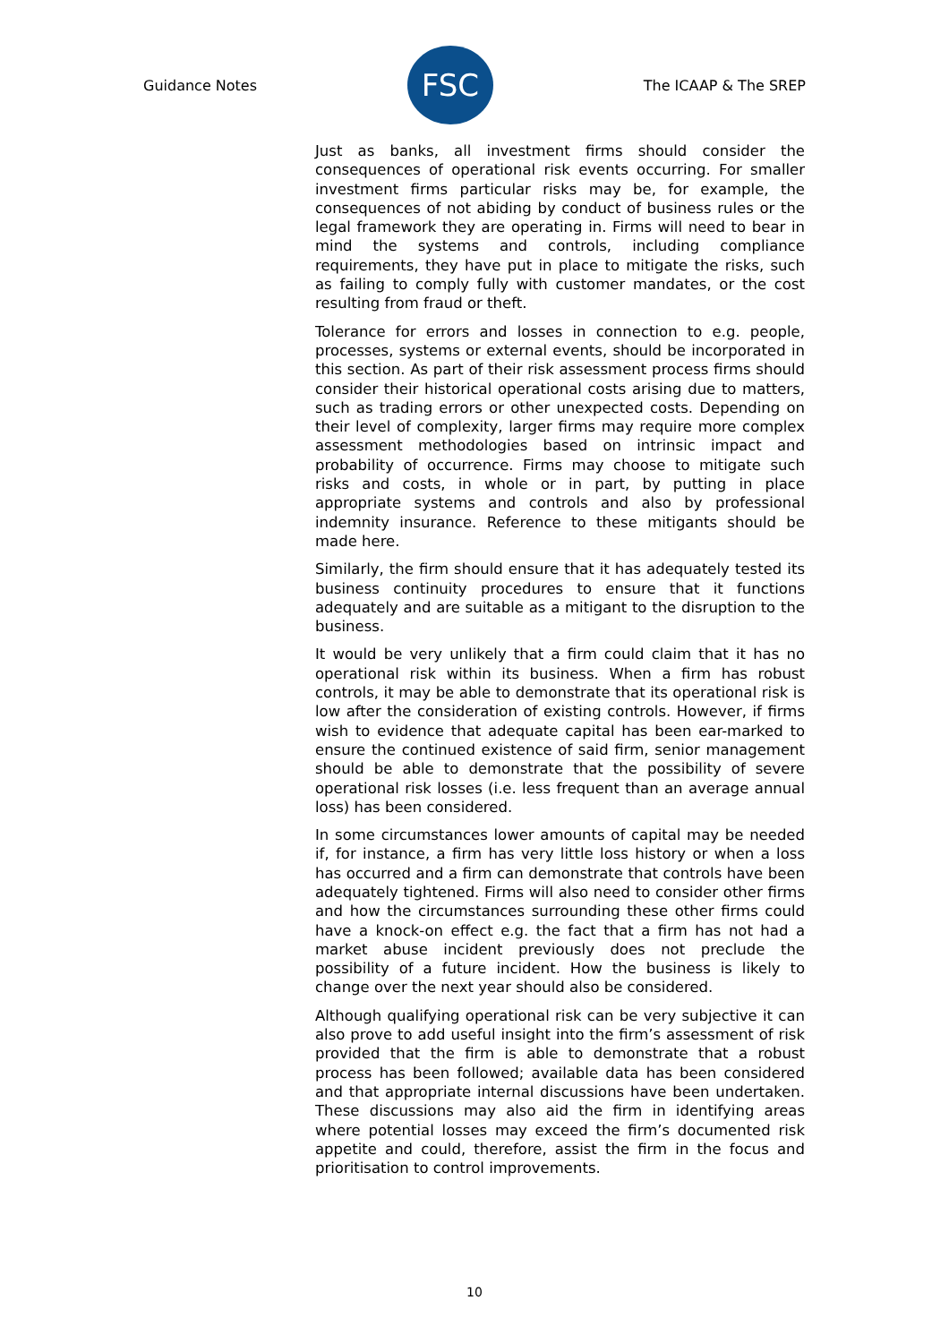Guidance Notes
FSC
The ICAAP & The SREP
Just as banks, all investment firms should consider the consequences of operational risk events occurring. For smaller investment firms particular risks may be, for example, the consequences of not abiding by conduct of business rules or the legal framework they are operating in. Firms will need to bear in mind the systems and controls, including compliance requirements, they have put in place to mitigate the risks, such as failing to comply fully with customer mandates, or the cost resulting from fraud or theft.
Tolerance for errors and losses in connection to e.g. people, processes, systems or external events, should be incorporated in this section. As part of their risk assessment process firms should consider their historical operational costs arising due to matters, such as trading errors or other unexpected costs. Depending on their level of complexity, larger firms may require more complex assessment methodologies based on intrinsic impact and probability of occurrence. Firms may choose to mitigate such risks and costs, in whole or in part, by putting in place appropriate systems and controls and also by professional indemnity insurance. Reference to these mitigants should be made here.
Similarly, the firm should ensure that it has adequately tested its business continuity procedures to ensure that it functions adequately and are suitable as a mitigant to the disruption to the business.
It would be very unlikely that a firm could claim that it has no operational risk within its business. When a firm has robust controls, it may be able to demonstrate that its operational risk is low after the consideration of existing controls. However, if firms wish to evidence that adequate capital has been ear-marked to ensure the continued existence of said firm, senior management should be able to demonstrate that the possibility of severe operational risk losses (i.e. less frequent than an average annual loss) has been considered.
In some circumstances lower amounts of capital may be needed if, for instance, a firm has very little loss history or when a loss has occurred and a firm can demonstrate that controls have been adequately tightened. Firms will also need to consider other firms and how the circumstances surrounding these other firms could have a knock-on effect e.g. the fact that a firm has not had a market abuse incident previously does not preclude the possibility of a future incident. How the business is likely to change over the next year should also be considered.
Although qualifying operational risk can be very subjective it can also prove to add useful insight into the firm’s assessment of risk provided that the firm is able to demonstrate that a robust process has been followed; available data has been considered and that appropriate internal discussions have been undertaken. These discussions may also aid the firm in identifying areas where potential losses may exceed the firm’s documented risk appetite and could, therefore, assist the firm in the focus and prioritisation to control improvements.
10